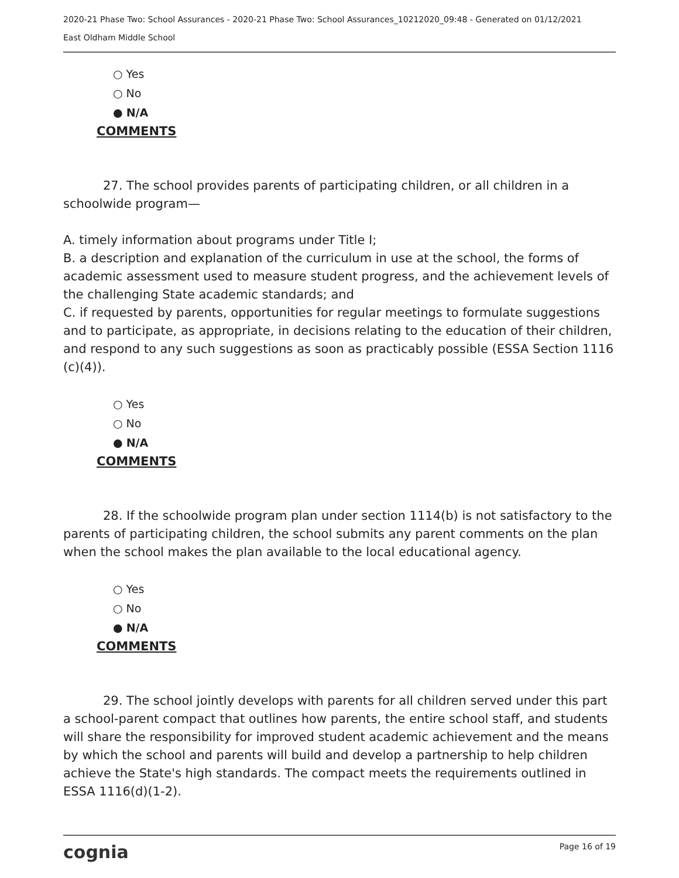2020-21 Phase Two: School Assurances - 2020-21 Phase Two: School Assurances_10212020_09:48 - Generated on 01/12/2021
East Oldham Middle School
○ Yes
○ No
● N/A
COMMENTS
27. The school provides parents of participating children, or all children in a schoolwide program—
A. timely information about programs under Title I;
B. a description and explanation of the curriculum in use at the school, the forms of academic assessment used to measure student progress, and the achievement levels of the challenging State academic standards; and
C. if requested by parents, opportunities for regular meetings to formulate suggestions and to participate, as appropriate, in decisions relating to the education of their children, and respond to any such suggestions as soon as practicably possible (ESSA Section 1116 (c)(4)).
○ Yes
○ No
● N/A
COMMENTS
28. If the schoolwide program plan under section 1114(b) is not satisfactory to the parents of participating children, the school submits any parent comments on the plan when the school makes the plan available to the local educational agency.
○ Yes
○ No
● N/A
COMMENTS
29. The school jointly develops with parents for all children served under this part a school-parent compact that outlines how parents, the entire school staff, and students will share the responsibility for improved student academic achievement and the means by which the school and parents will build and develop a partnership to help children achieve the State's high standards. The compact meets the requirements outlined in ESSA 1116(d)(1-2).
cognia Page 16 of 19